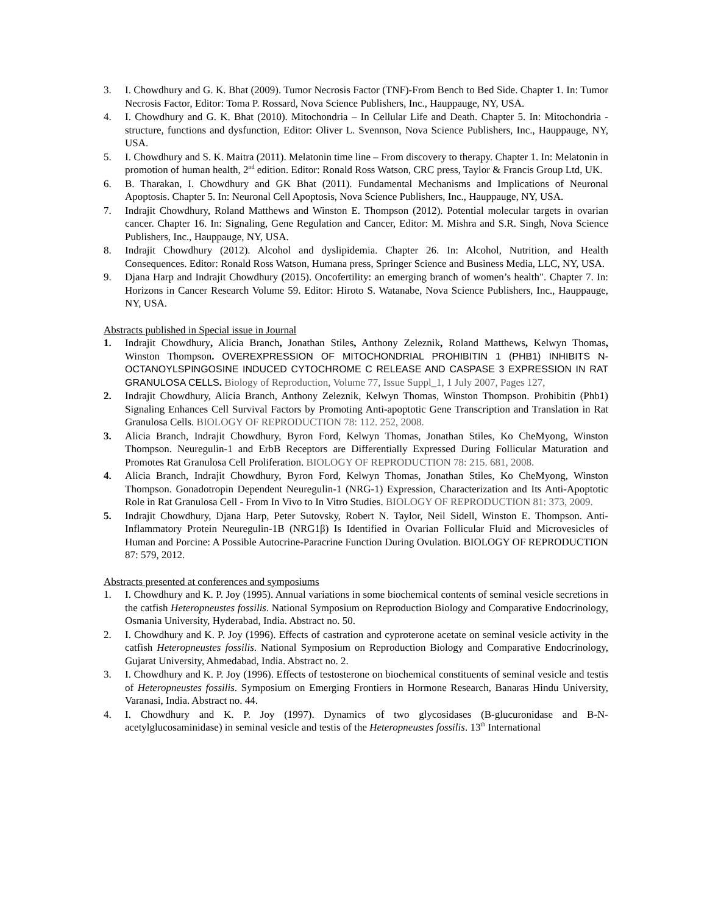3. I. Chowdhury and G. K. Bhat (2009). Tumor Necrosis Factor (TNF)-From Bench to Bed Side. Chapter 1. In: Tumor Necrosis Factor, Editor: Toma P. Rossard, Nova Science Publishers, Inc., Hauppauge, NY, USA.
4. I. Chowdhury and G. K. Bhat (2010). Mitochondria – In Cellular Life and Death. Chapter 5. In: Mitochondria - structure, functions and dysfunction, Editor: Oliver L. Svennson, Nova Science Publishers, Inc., Hauppauge, NY, USA.
5. I. Chowdhury and S. K. Maitra (2011). Melatonin time line – From discovery to therapy. Chapter 1. In: Melatonin in promotion of human health, 2<sup>nd</sup> edition. Editor: Ronald Ross Watson, CRC press, Taylor & Francis Group Ltd, UK.
6. B. Tharakan, I. Chowdhury and GK Bhat (2011). Fundamental Mechanisms and Implications of Neuronal Apoptosis. Chapter 5. In: Neuronal Cell Apoptosis, Nova Science Publishers, Inc., Hauppauge, NY, USA.
7. Indrajit Chowdhury, Roland Matthews and Winston E. Thompson (2012). Potential molecular targets in ovarian cancer. Chapter 16. In: Signaling, Gene Regulation and Cancer, Editor: M. Mishra and S.R. Singh, Nova Science Publishers, Inc., Hauppauge, NY, USA.
8. Indrajit Chowdhury (2012). Alcohol and dyslipidemia. Chapter 26. In: Alcohol, Nutrition, and Health Consequences. Editor: Ronald Ross Watson, Humana press, Springer Science and Business Media, LLC, NY, USA.
9. Djana Harp and Indrajit Chowdhury (2015). Oncofertility: an emerging branch of women’s health". Chapter 7. In: Horizons in Cancer Research Volume 59. Editor: Hiroto S. Watanabe, Nova Science Publishers, Inc., Hauppauge, NY, USA.
Abstracts published in Special issue in Journal
1. Indrajit Chowdhury, Alicia Branch, Jonathan Stiles, Anthony Zeleznik, Roland Matthews, Kelwyn Thomas, Winston Thompson. OVEREXPRESSION OF MITOCHONDRIAL PROHIBITIN 1 (PHB1) INHIBITS N-OCTANOYLSPINGOSINE INDUCED CYTOCHROME C RELEASE AND CASPASE 3 EXPRESSION IN RAT GRANULOSA CELLS. Biology of Reproduction, Volume 77, Issue Suppl_1, 1 July 2007, Pages 127,
2. Indrajit Chowdhury, Alicia Branch, Anthony Zeleznik, Kelwyn Thomas, Winston Thompson. Prohibitin (Phb1) Signaling Enhances Cell Survival Factors by Promoting Anti-apoptotic Gene Transcription and Translation in Rat Granulosa Cells. BIOLOGY OF REPRODUCTION 78: 112. 252, 2008.
3. Alicia Branch, Indrajit Chowdhury, Byron Ford, Kelwyn Thomas, Jonathan Stiles, Ko CheMyong, Winston Thompson. Neuregulin-1 and ErbB Receptors are Differentially Expressed During Follicular Maturation and Promotes Rat Granulosa Cell Proliferation. BIOLOGY OF REPRODUCTION 78: 215. 681, 2008.
4. Alicia Branch, Indrajit Chowdhury, Byron Ford, Kelwyn Thomas, Jonathan Stiles, Ko CheMyong, Winston Thompson. Gonadotropin Dependent Neuregulin-1 (NRG-1) Expression, Characterization and Its Anti-Apoptotic Role in Rat Granulosa Cell - From In Vivo to In Vitro Studies. BIOLOGY OF REPRODUCTION 81: 373, 2009.
5. Indrajit Chowdhury, Djana Harp, Peter Sutovsky, Robert N. Taylor, Neil Sidell, Winston E. Thompson. Anti-Inflammatory Protein Neuregulin-1B (NRG1β) Is Identified in Ovarian Follicular Fluid and Microvesicles of Human and Porcine: A Possible Autocrine-Paracrine Function During Ovulation. BIOLOGY OF REPRODUCTION 87: 579, 2012.
Abstracts presented at conferences and symposiums
1. I. Chowdhury and K. P. Joy (1995). Annual variations in some biochemical contents of seminal vesicle secretions in the catfish Heteropneustes fossilis. National Symposium on Reproduction Biology and Comparative Endocrinology, Osmania University, Hyderabad, India. Abstract no. 50.
2. I. Chowdhury and K. P. Joy (1996). Effects of castration and cyproterone acetate on seminal vesicle activity in the catfish Heteropneustes fossilis. National Symposium on Reproduction Biology and Comparative Endocrinology, Gujarat University, Ahmedabad, India. Abstract no. 2.
3. I. Chowdhury and K. P. Joy (1996). Effects of testosterone on biochemical constituents of seminal vesicle and testis of Heteropneustes fossilis. Symposium on Emerging Frontiers in Hormone Research, Banaras Hindu University, Varanasi, India. Abstract no. 44.
4. I. Chowdhury and K. P. Joy (1997). Dynamics of two glycosidases (B-glucuronidase and B-N-acetylglucosaminidase) in seminal vesicle and testis of the Heteropneustes fossilis. 13<sup>th</sup> International